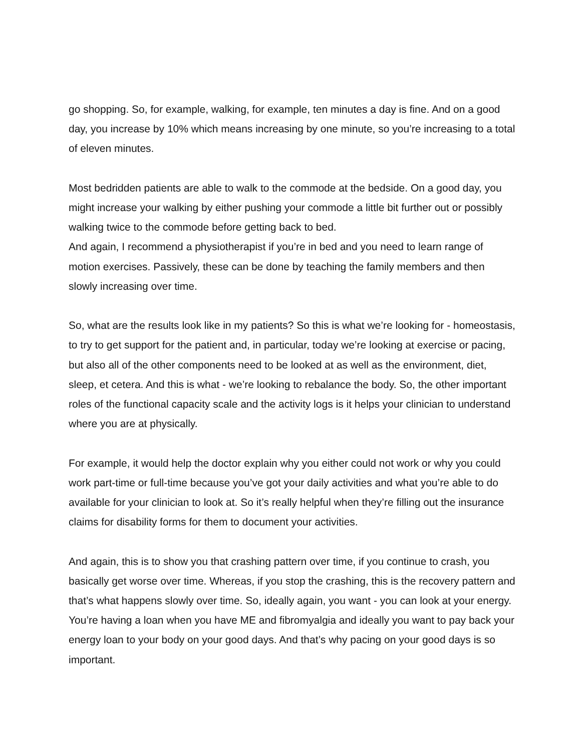go shopping. So, for example, walking, for example, ten minutes a day is fine. And on a good day, you increase by 10% which means increasing by one minute, so you’re increasing to a total of eleven minutes.
Most bedridden patients are able to walk to the commode at the bedside. On a good day, you might increase your walking by either pushing your commode a little bit further out or possibly walking twice to the commode before getting back to bed.
And again, I recommend a physiotherapist if you’re in bed and you need to learn range of motion exercises. Passively, these can be done by teaching the family members and then slowly increasing over time.
So, what are the results look like in my patients? So this is what we’re looking for - homeostasis, to try to get support for the patient and, in particular, today we’re looking at exercise or pacing, but also all of the other components need to be looked at as well as the environment, diet, sleep, et cetera. And this is what - we’re looking to rebalance the body. So, the other important roles of the functional capacity scale and the activity logs is it helps your clinician to understand where you are at physically.
For example, it would help the doctor explain why you either could not work or why you could work part-time or full-time because you’ve got your daily activities and what you’re able to do available for your clinician to look at. So it’s really helpful when they’re filling out the insurance claims for disability forms for them to document your activities.
And again, this is to show you that crashing pattern over time, if you continue to crash, you basically get worse over time. Whereas, if you stop the crashing, this is the recovery pattern and that’s what happens slowly over time. So, ideally again, you want - you can look at your energy. You’re having a loan when you have ME and fibromyalgia and ideally you want to pay back your energy loan to your body on your good days. And that’s why pacing on your good days is so important.